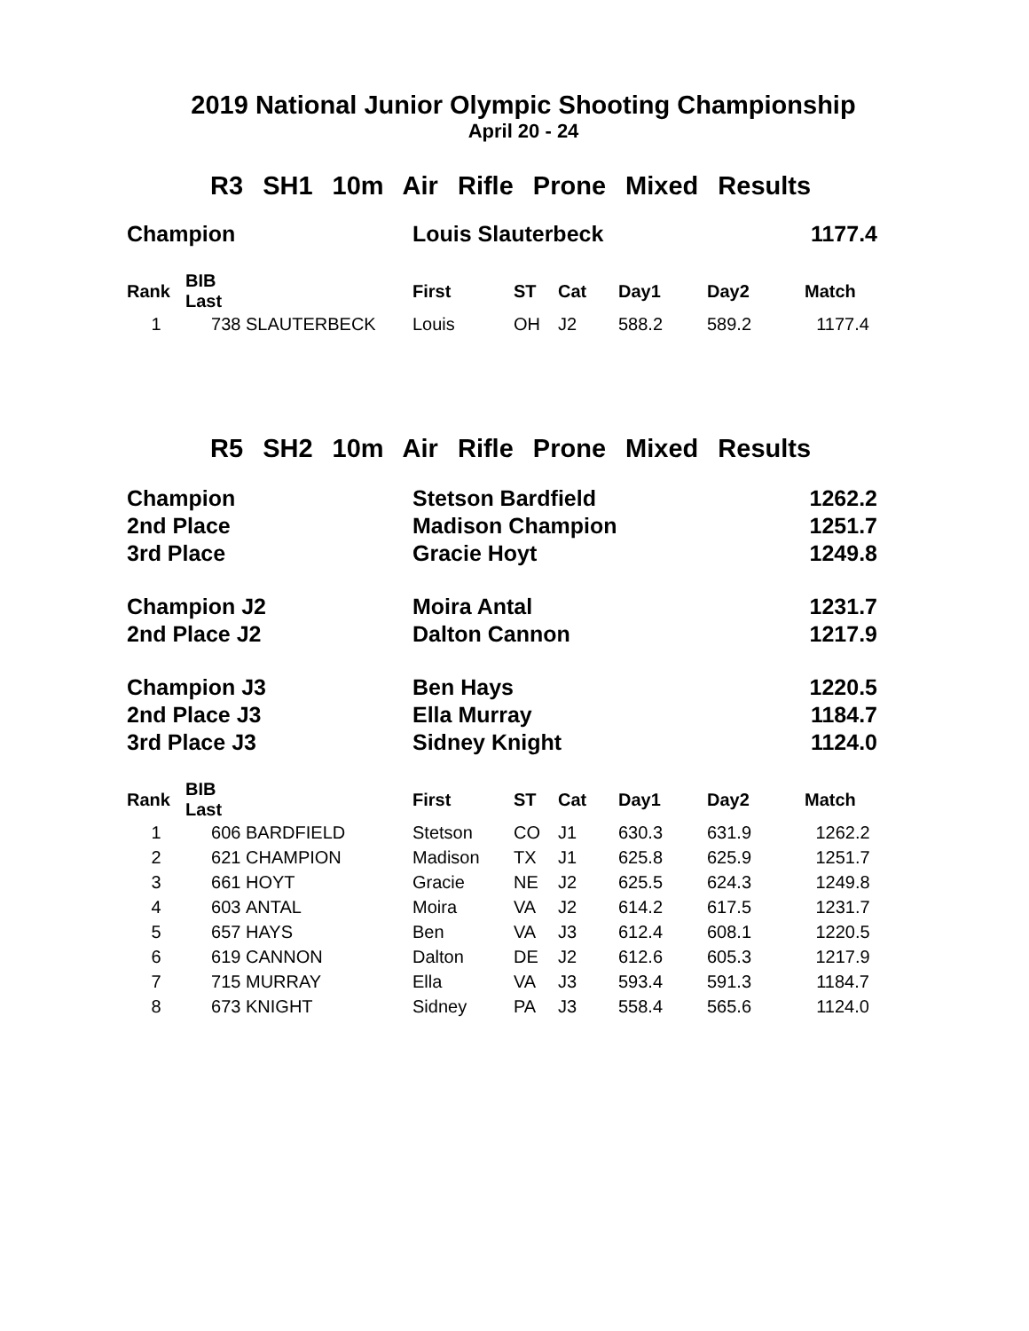2019 National Junior Olympic Shooting Championship
April 20 - 24
R3 SH1 10m Air Rifle Prone Mixed Results
| Champion | Louis Slauterbeck | 1177.4 |
| Rank | BIB Last | | First | ST | Cat | Day1 | Day2 | Match |
| --- | --- | --- | --- | --- | --- | --- | --- | --- |
| 1 | 738 | SLAUTERBECK | Louis | OH | J2 | 588.2 | 589.2 | 1177.4 |
R5 SH2 10m Air Rifle Prone Mixed Results
| Champion | Stetson Bardfield | 1262.2 |
| 2nd Place | Madison Champion | 1251.7 |
| 3rd Place | Gracie Hoyt | 1249.8 |
| Champion J2 | Moira Antal | 1231.7 |
| 2nd Place J2 | Dalton Cannon | 1217.9 |
| Champion J3 | Ben Hays | 1220.5 |
| 2nd Place J3 | Ella Murray | 1184.7 |
| 3rd Place J3 | Sidney Knight | 1124.0 |
| Rank | BIB Last | | First | ST | Cat | Day1 | Day2 | Match |
| --- | --- | --- | --- | --- | --- | --- | --- | --- |
| 1 | 606 | BARDFIELD | Stetson | CO | J1 | 630.3 | 631.9 | 1262.2 |
| 2 | 621 | CHAMPION | Madison | TX | J1 | 625.8 | 625.9 | 1251.7 |
| 3 | 661 | HOYT | Gracie | NE | J2 | 625.5 | 624.3 | 1249.8 |
| 4 | 603 | ANTAL | Moira | VA | J2 | 614.2 | 617.5 | 1231.7 |
| 5 | 657 | HAYS | Ben | VA | J3 | 612.4 | 608.1 | 1220.5 |
| 6 | 619 | CANNON | Dalton | DE | J2 | 612.6 | 605.3 | 1217.9 |
| 7 | 715 | MURRAY | Ella | VA | J3 | 593.4 | 591.3 | 1184.7 |
| 8 | 673 | KNIGHT | Sidney | PA | J3 | 558.4 | 565.6 | 1124.0 |